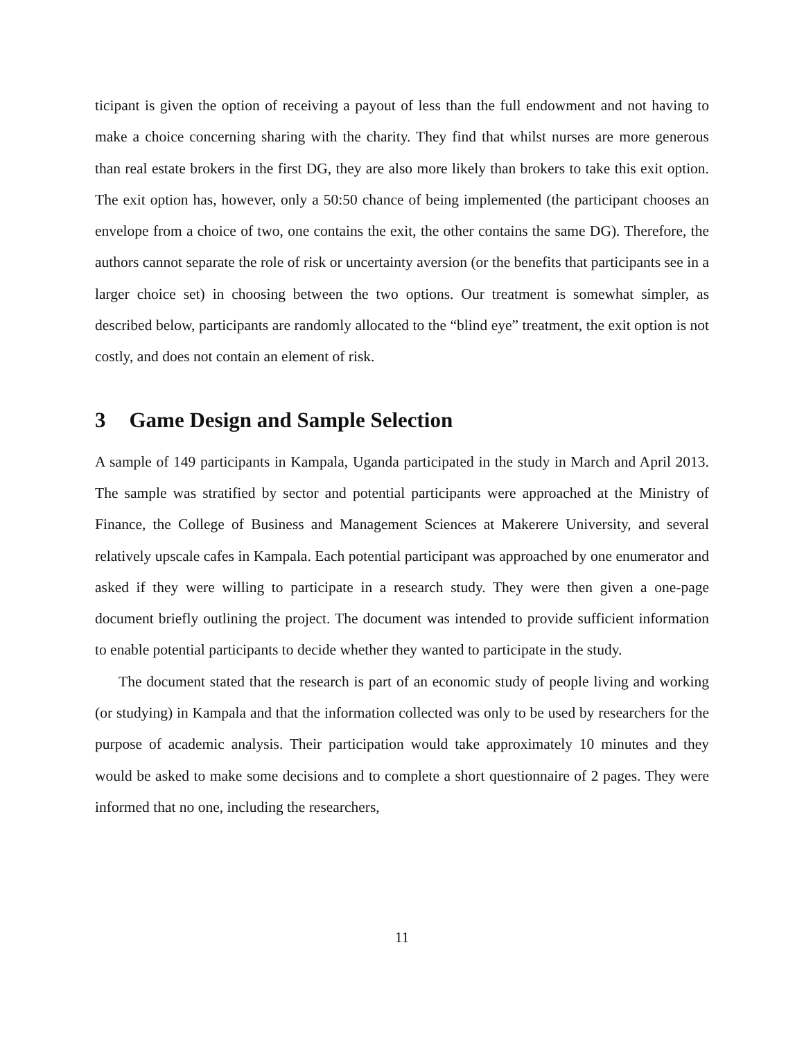ticipant is given the option of receiving a payout of less than the full endowment and not having to make a choice concerning sharing with the charity. They find that whilst nurses are more generous than real estate brokers in the first DG, they are also more likely than brokers to take this exit option. The exit option has, however, only a 50:50 chance of being implemented (the participant chooses an envelope from a choice of two, one contains the exit, the other contains the same DG). Therefore, the authors cannot separate the role of risk or uncertainty aversion (or the benefits that participants see in a larger choice set) in choosing between the two options. Our treatment is somewhat simpler, as described below, participants are randomly allocated to the “blind eye” treatment, the exit option is not costly, and does not contain an element of risk.
3 Game Design and Sample Selection
A sample of 149 participants in Kampala, Uganda participated in the study in March and April 2013. The sample was stratified by sector and potential participants were approached at the Ministry of Finance, the College of Business and Management Sciences at Makerere University, and several relatively upscale cafes in Kampala. Each potential participant was approached by one enumerator and asked if they were willing to participate in a research study. They were then given a one-page document briefly outlining the project. The document was intended to provide sufficient information to enable potential participants to decide whether they wanted to participate in the study.
The document stated that the research is part of an economic study of people living and working (or studying) in Kampala and that the information collected was only to be used by researchers for the purpose of academic analysis. Their participation would take approximately 10 minutes and they would be asked to make some decisions and to complete a short questionnaire of 2 pages. They were informed that no one, including the researchers,
11